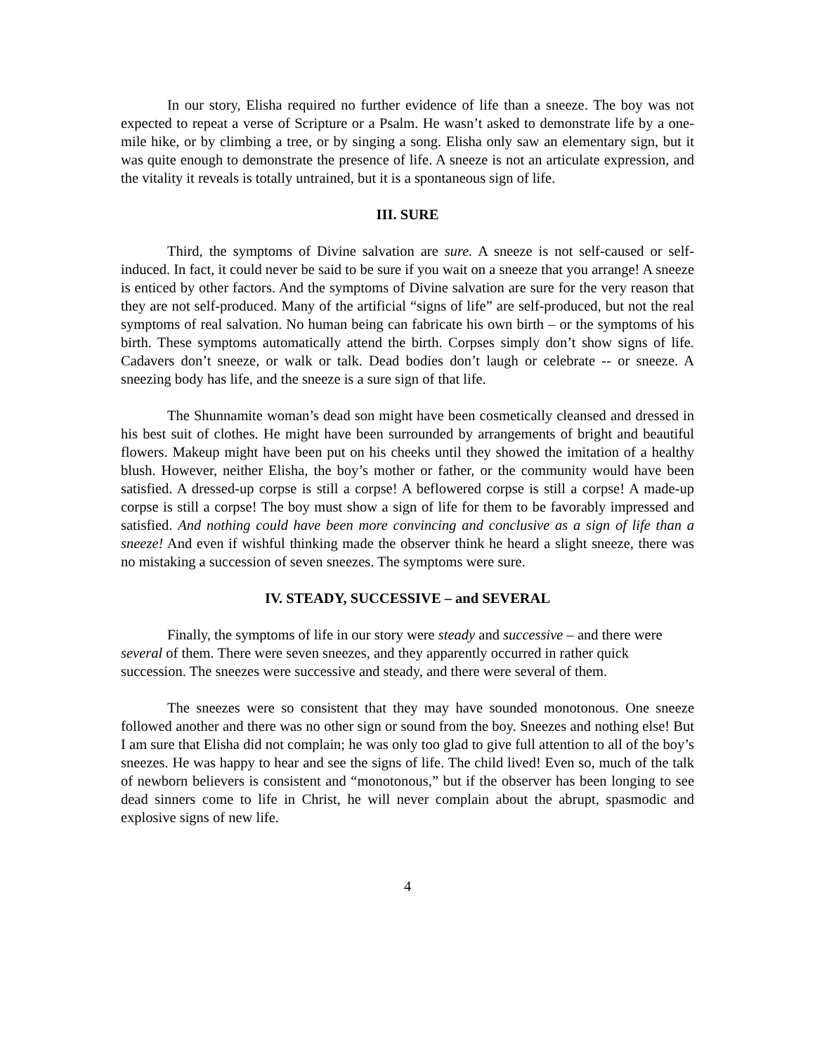In our story, Elisha required no further evidence of life than a sneeze. The boy was not expected to repeat a verse of Scripture or a Psalm. He wasn’t asked to demonstrate life by a one-mile hike, or by climbing a tree, or by singing a song. Elisha only saw an elementary sign, but it was quite enough to demonstrate the presence of life. A sneeze is not an articulate expression, and the vitality it reveals is totally untrained, but it is a spontaneous sign of life.
III. SURE
Third, the symptoms of Divine salvation are sure. A sneeze is not self-caused or self-induced. In fact, it could never be said to be sure if you wait on a sneeze that you arrange! A sneeze is enticed by other factors. And the symptoms of Divine salvation are sure for the very reason that they are not self-produced. Many of the artificial “signs of life” are self-produced, but not the real symptoms of real salvation. No human being can fabricate his own birth – or the symptoms of his birth. These symptoms automatically attend the birth. Corpses simply don’t show signs of life. Cadavers don’t sneeze, or walk or talk. Dead bodies don’t laugh or celebrate -- or sneeze. A sneezing body has life, and the sneeze is a sure sign of that life.
The Shunnamite woman’s dead son might have been cosmetically cleansed and dressed in his best suit of clothes. He might have been surrounded by arrangements of bright and beautiful flowers. Makeup might have been put on his cheeks until they showed the imitation of a healthy blush. However, neither Elisha, the boy’s mother or father, or the community would have been satisfied. A dressed-up corpse is still a corpse! A beflowered corpse is still a corpse! A made-up corpse is still a corpse! The boy must show a sign of life for them to be favorably impressed and satisfied. And nothing could have been more convincing and conclusive as a sign of life than a sneeze! And even if wishful thinking made the observer think he heard a slight sneeze, there was no mistaking a succession of seven sneezes. The symptoms were sure.
IV. STEADY, SUCCESSIVE – and SEVERAL
Finally, the symptoms of life in our story were steady and successive – and there were several of them. There were seven sneezes, and they apparently occurred in rather quick succession. The sneezes were successive and steady, and there were several of them.
The sneezes were so consistent that they may have sounded monotonous. One sneeze followed another and there was no other sign or sound from the boy. Sneezes and nothing else! But I am sure that Elisha did not complain; he was only too glad to give full attention to all of the boy’s sneezes. He was happy to hear and see the signs of life. The child lived! Even so, much of the talk of newborn believers is consistent and “monotonous,” but if the observer has been longing to see dead sinners come to life in Christ, he will never complain about the abrupt, spasmodic and explosive signs of new life.
4